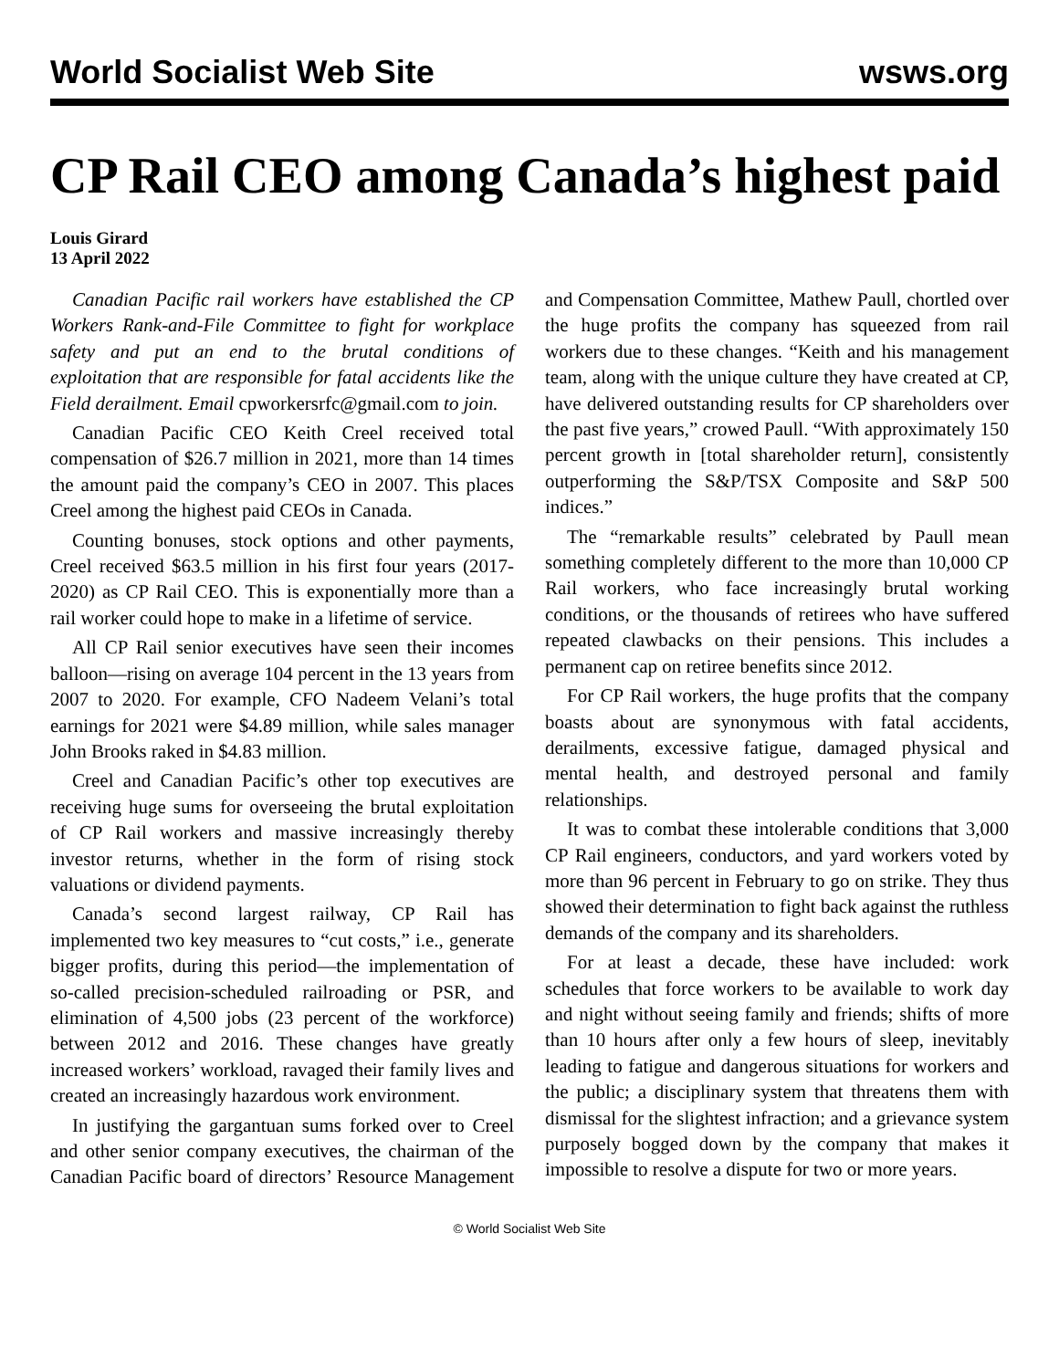World Socialist Web Site wsws.org
CP Rail CEO among Canada’s highest paid
Louis Girard
13 April 2022
Canadian Pacific rail workers have established the CP Workers Rank-and-File Committee to fight for workplace safety and put an end to the brutal conditions of exploitation that are responsible for fatal accidents like the Field derailment. Email cpworkersrfc@gmail.com to join.
Canadian Pacific CEO Keith Creel received total compensation of $26.7 million in 2021, more than 14 times the amount paid the company’s CEO in 2007. This places Creel among the highest paid CEOs in Canada.
Counting bonuses, stock options and other payments, Creel received $63.5 million in his first four years (2017-2020) as CP Rail CEO. This is exponentially more than a rail worker could hope to make in a lifetime of service.
All CP Rail senior executives have seen their incomes balloon—rising on average 104 percent in the 13 years from 2007 to 2020. For example, CFO Nadeem Velani’s total earnings for 2021 were $4.89 million, while sales manager John Brooks raked in $4.83 million.
Creel and Canadian Pacific’s other top executives are receiving huge sums for overseeing the brutal exploitation of CP Rail workers and massive increasingly thereby investor returns, whether in the form of rising stock valuations or dividend payments.
Canada’s second largest railway, CP Rail has implemented two key measures to “cut costs,” i.e., generate bigger profits, during this period—the implementation of so-called precision-scheduled railroading or PSR, and elimination of 4,500 jobs (23 percent of the workforce) between 2012 and 2016. These changes have greatly increased workers’ workload, ravaged their family lives and created an increasingly hazardous work environment.
In justifying the gargantuan sums forked over to Creel and other senior company executives, the chairman of the Canadian Pacific board of directors’ Resource Management and Compensation Committee, Mathew Paull, chortled over the huge profits the company has squeezed from rail workers due to these changes. “Keith and his management team, along with the unique culture they have created at CP, have delivered outstanding results for CP shareholders over the past five years,” crowed Paull. “With approximately 150 percent growth in [total shareholder return], consistently outperforming the S&P/TSX Composite and S&P 500 indices.”
The “remarkable results” celebrated by Paull mean something completely different to the more than 10,000 CP Rail workers, who face increasingly brutal working conditions, or the thousands of retirees who have suffered repeated clawbacks on their pensions. This includes a permanent cap on retiree benefits since 2012.
For CP Rail workers, the huge profits that the company boasts about are synonymous with fatal accidents, derailments, excessive fatigue, damaged physical and mental health, and destroyed personal and family relationships.
It was to combat these intolerable conditions that 3,000 CP Rail engineers, conductors, and yard workers voted by more than 96 percent in February to go on strike. They thus showed their determination to fight back against the ruthless demands of the company and its shareholders.
For at least a decade, these have included: work schedules that force workers to be available to work day and night without seeing family and friends; shifts of more than 10 hours after only a few hours of sleep, inevitably leading to fatigue and dangerous situations for workers and the public; a disciplinary system that threatens them with dismissal for the slightest infraction; and a grievance system purposely bogged down by the company that makes it impossible to resolve a dispute for two or more years.
© World Socialist Web Site